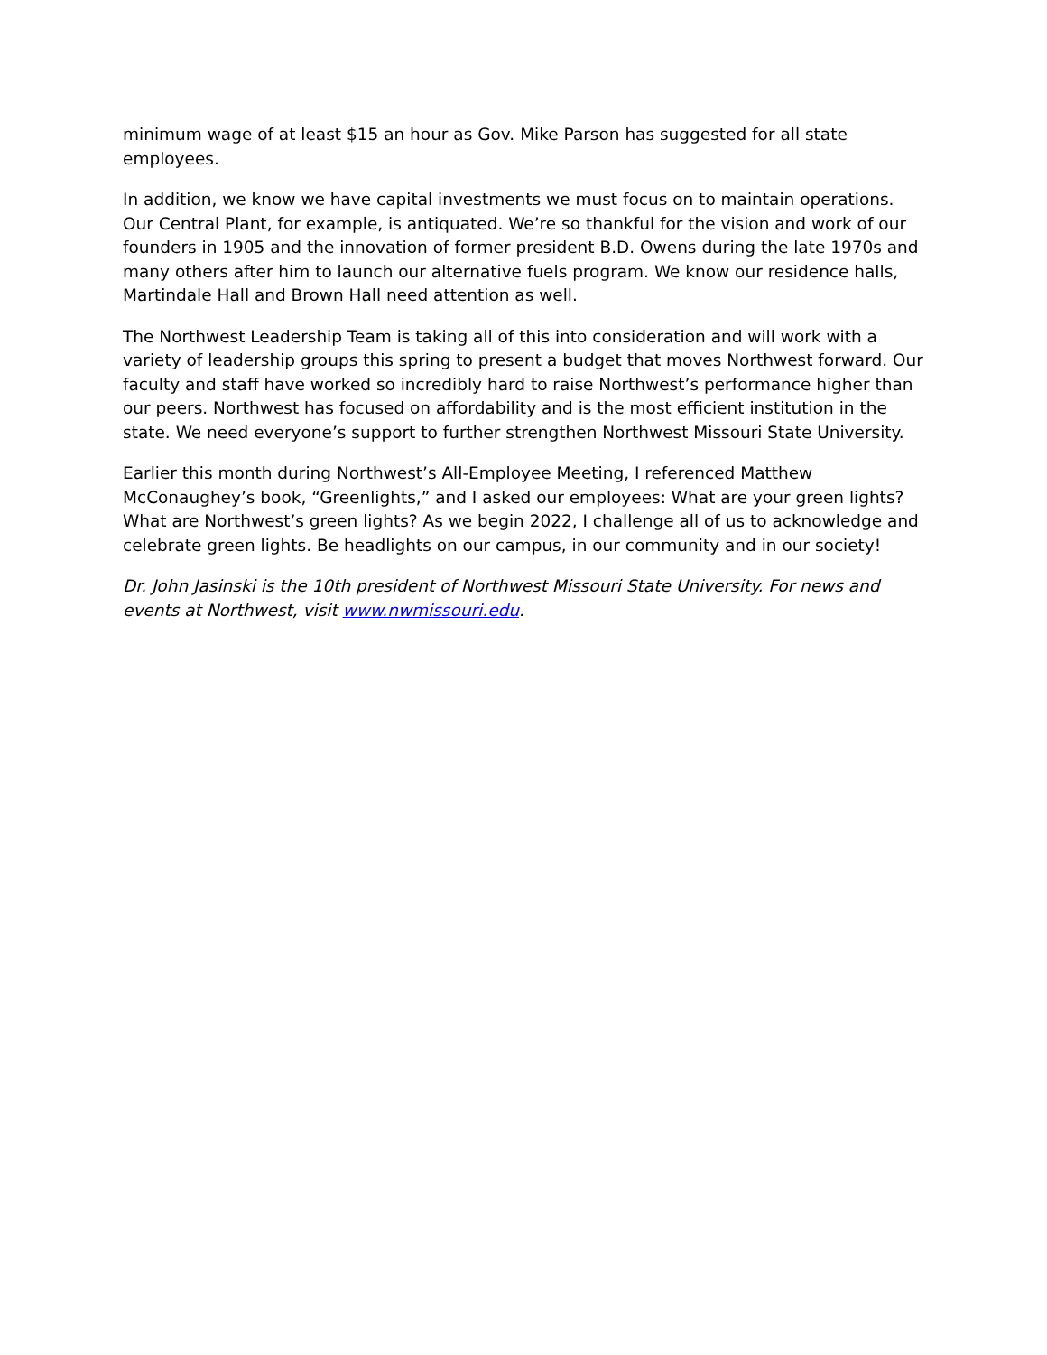minimum wage of at least $15 an hour as Gov. Mike Parson has suggested for all state employees.
In addition, we know we have capital investments we must focus on to maintain operations. Our Central Plant, for example, is antiquated. We’re so thankful for the vision and work of our founders in 1905 and the innovation of former president B.D. Owens during the late 1970s and many others after him to launch our alternative fuels program. We know our residence halls, Martindale Hall and Brown Hall need attention as well.
The Northwest Leadership Team is taking all of this into consideration and will work with a variety of leadership groups this spring to present a budget that moves Northwest forward. Our faculty and staff have worked so incredibly hard to raise Northwest’s performance higher than our peers. Northwest has focused on affordability and is the most efficient institution in the state. We need everyone’s support to further strengthen Northwest Missouri State University.
Earlier this month during Northwest’s All-Employee Meeting, I referenced Matthew McConaughey’s book, “Greenlights,” and I asked our employees: What are your green lights? What are Northwest’s green lights? As we begin 2022, I challenge all of us to acknowledge and celebrate green lights. Be headlights on our campus, in our community and in our society!
Dr. John Jasinski is the 10th president of Northwest Missouri State University. For news and events at Northwest, visit www.nwmissouri.edu.